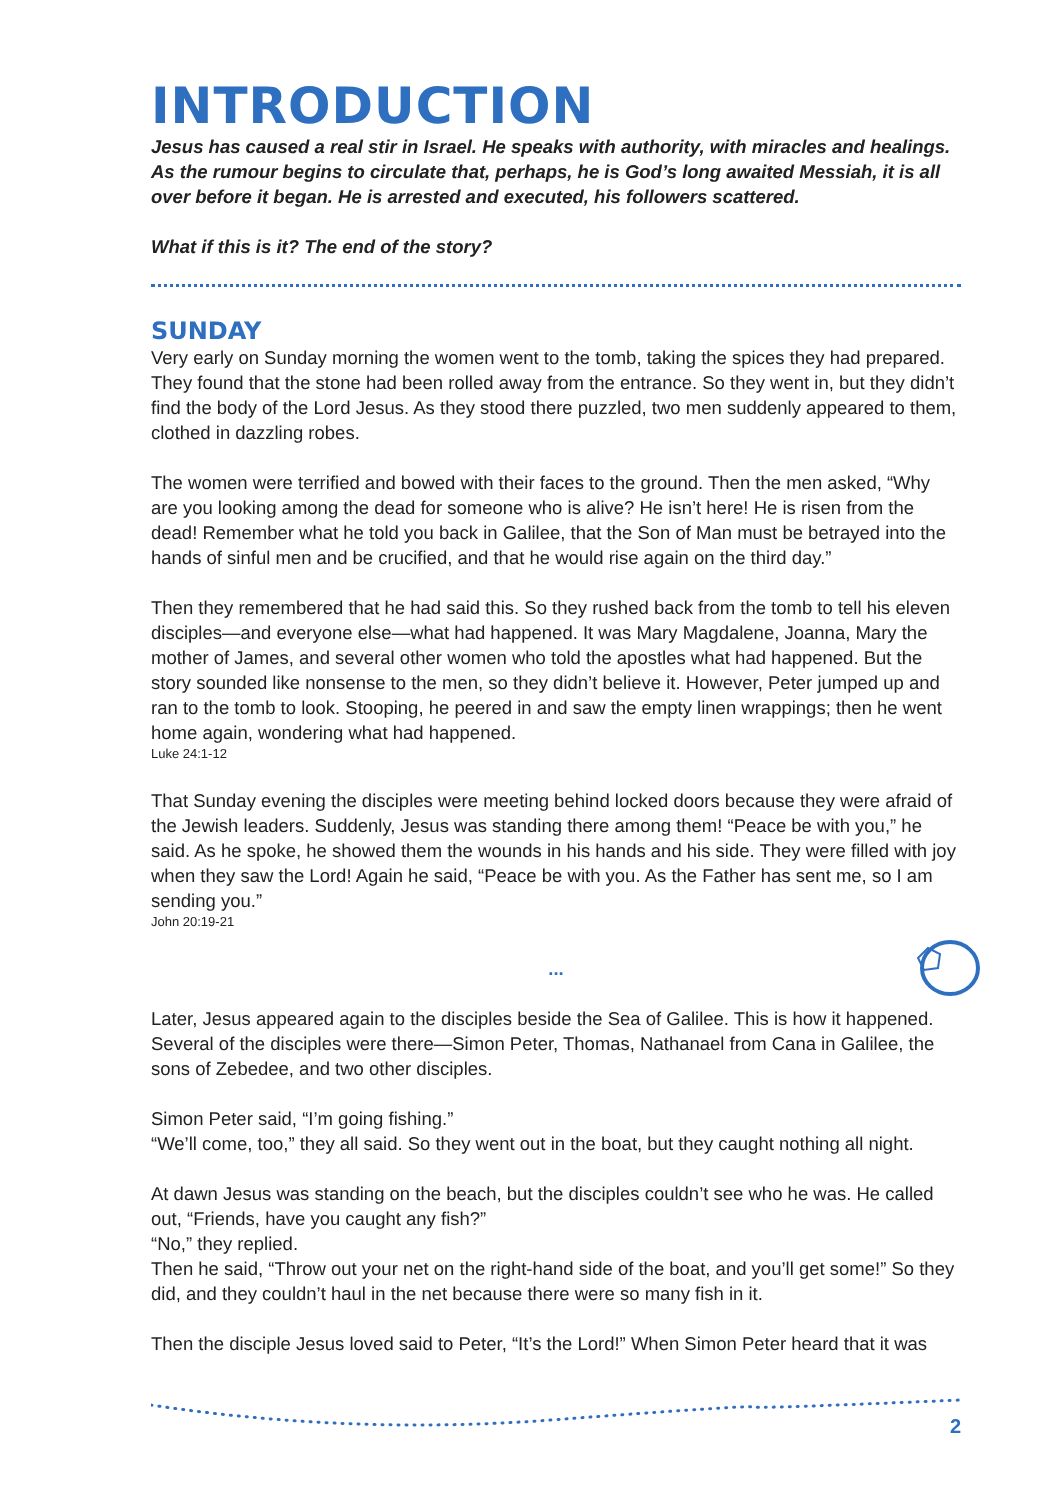INTRODUCTION
Jesus has caused a real stir in Israel. He speaks with authority, with miracles and healings. As the rumour begins to circulate that, perhaps, he is God’s long awaited Messiah, it is all over before it began. He is arrested and executed, his followers scattered.
What if this is it? The end of the story?
SUNDAY
Very early on Sunday morning the women went to the tomb, taking the spices they had prepared. They found that the stone had been rolled away from the entrance. So they went in, but they didn’t find the body of the Lord Jesus. As they stood there puzzled, two men suddenly appeared to them, clothed in dazzling robes.
The women were terrified and bowed with their faces to the ground. Then the men asked, “Why are you looking among the dead for someone who is alive? He isn’t here! He is risen from the dead! Remember what he told you back in Galilee, that the Son of Man must be betrayed into the hands of sinful men and be crucified, and that he would rise again on the third day.”
Then they remembered that he had said this. So they rushed back from the tomb to tell his eleven disciples—and everyone else—what had happened. It was Mary Magdalene, Joanna, Mary the mother of James, and several other women who told the apostles what had happened. But the story sounded like nonsense to the men, so they didn’t believe it. However, Peter jumped up and ran to the tomb to look. Stooping, he peered in and saw the empty linen wrappings; then he went home again, wondering what had happened.
Luke 24:1-12
That Sunday evening the disciples were meeting behind locked doors because they were afraid of the Jewish leaders. Suddenly, Jesus was standing there among them! “Peace be with you,” he said. As he spoke, he showed them the wounds in his hands and his side. They were filled with joy when they saw the Lord! Again he said, “Peace be with you. As the Father has sent me, so I am sending you.”
John 20:19-21
...
Later, Jesus appeared again to the disciples beside the Sea of Galilee. This is how it happened. Several of the disciples were there—Simon Peter, Thomas, Nathanael from Cana in Galilee, the sons of Zebedee, and two other disciples.
Simon Peter said, “I’m going fishing.”
“We’ll come, too,” they all said. So they went out in the boat, but they caught nothing all night.
At dawn Jesus was standing on the beach, but the disciples couldn’t see who he was. He called out, “Friends, have you caught any fish?”
“No,” they replied.
Then he said, “Throw out your net on the right-hand side of the boat, and you’ll get some!” So they did, and they couldn’t haul in the net because there were so many fish in it.
Then the disciple Jesus loved said to Peter, “It’s the Lord!” When Simon Peter heard that it was
2